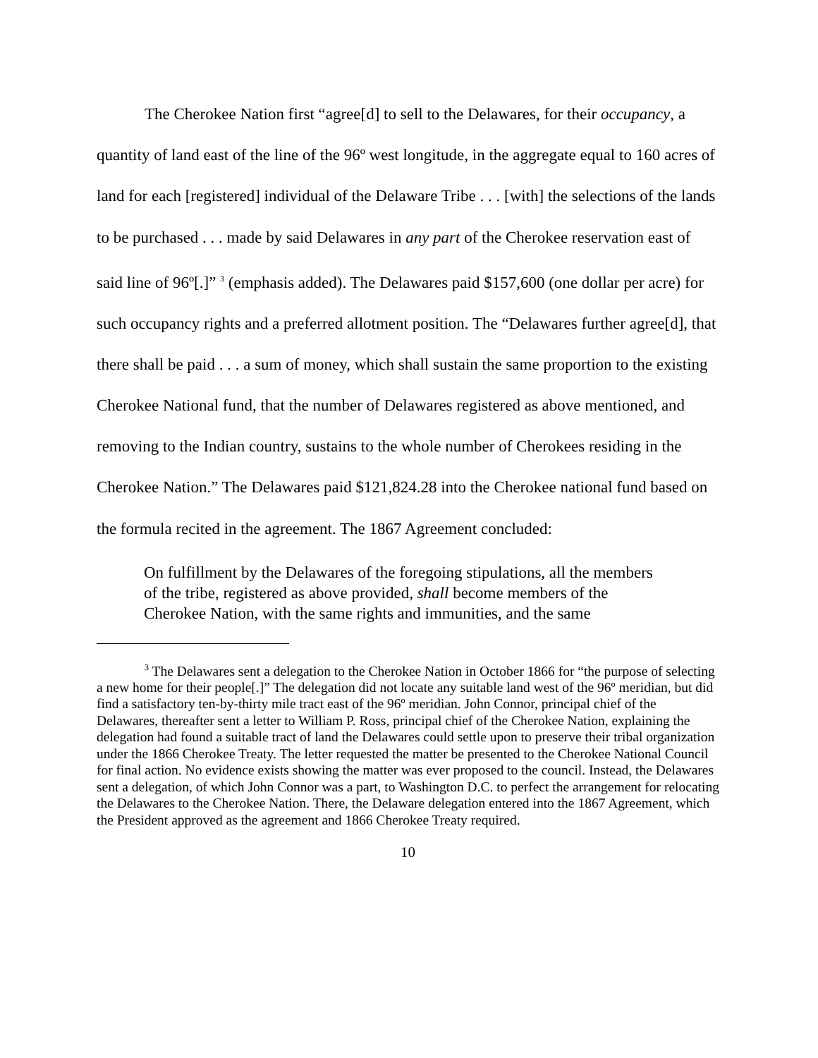The Cherokee Nation first “agree[d] to sell to the Delawares, for their occupancy, a quantity of land east of the line of the 96º west longitude, in the aggregate equal to 160 acres of land for each [registered] individual of the Delaware Tribe . . . [with] the selections of the lands to be purchased . . . made by said Delawares in any part of the Cherokee reservation east of said line of 96º[.]” <sup>3</sup> (emphasis added). The Delawares paid $157,600 (one dollar per acre) for such occupancy rights and a preferred allotment position. The “Delawares further agree[d], that there shall be paid . . . a sum of money, which shall sustain the same proportion to the existing Cherokee National fund, that the number of Delawares registered as above mentioned, and removing to the Indian country, sustains to the whole number of Cherokees residing in the Cherokee Nation.” The Delawares paid $121,824.28 into the Cherokee national fund based on the formula recited in the agreement. The 1867 Agreement concluded:
On fulfillment by the Delawares of the foregoing stipulations, all the members of the tribe, registered as above provided, shall become members of the Cherokee Nation, with the same rights and immunities, and the same
<sup>3</sup> The Delawares sent a delegation to the Cherokee Nation in October 1866 for “the purpose of selecting a new home for their people[.]” The delegation did not locate any suitable land west of the 96º meridian, but did find a satisfactory ten-by-thirty mile tract east of the 96º meridian. John Connor, principal chief of the Delawares, thereafter sent a letter to William P. Ross, principal chief of the Cherokee Nation, explaining the delegation had found a suitable tract of land the Delawares could settle upon to preserve their tribal organization under the 1866 Cherokee Treaty. The letter requested the matter be presented to the Cherokee National Council for final action. No evidence exists showing the matter was ever proposed to the council. Instead, the Delawares sent a delegation, of which John Connor was a part, to Washington D.C. to perfect the arrangement for relocating the Delawares to the Cherokee Nation. There, the Delaware delegation entered into the 1867 Agreement, which the President approved as the agreement and 1866 Cherokee Treaty required.
10